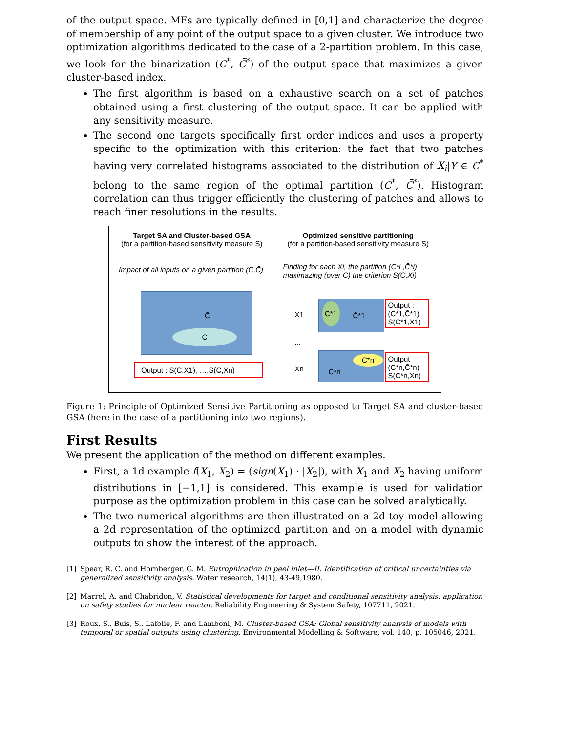of the output space. MFs are typically defined in [0,1] and characterize the degree of membership of any point of the output space to a given cluster. We introduce two optimization algorithms dedicated to the case of a 2-partition problem. In this case, we look for the binarization (C<sup>*</sup>, C̄<sup>*</sup>) of the output space that maximizes a given cluster-based index.
The first algorithm is based on a exhaustive search on a set of patches obtained using a first clustering of the output space. It can be applied with any sensitivity measure.
The second one targets specifically first order indices and uses a property specific to the optimization with this criterion: the fact that two patches having very correlated histograms associated to the distribution of X<sub>i</sub>|Y ∈ C<sup>*</sup> belong to the same region of the optimal partition (C<sup>*</sup>, C̄<sup>*</sup>). Histogram correlation can thus trigger efficiently the clustering of patches and allows to reach finer resolutions in the results.
Target SA and Cluster-based GSA
(for a partition-based sensitivity measure S)
Impact of all inputs on a given partition (C,C̄)
C̄
C
Output : S(C,X1), …,S(C,Xn)
Optimized sensitive partitioning
(for a partition-based sensitivity measure S)
Finding for each Xi, the partition (C*i ,C̄*i)
maximazing (over C) the criterion S(C,Xi)
X1
C*1
C̄*1
Output :
(C*1,C̄*1)
S(C*1,X1)
...
Xn
C̄*n
C*n
Output
(C*n,C̄*n)
S(C*n,Xn)
Figure 1: Principle of Optimized Sensitive Partitioning as opposed to Target SA and cluster-based GSA (here in the case of a partitioning into two regions).
First Results
We present the application of the method on different examples.
First, a 1d example f(X<sub>1</sub>, X<sub>2</sub>) = (sign(X<sub>1</sub>) · |X<sub>2</sub>|), with X<sub>1</sub> and X<sub>2</sub> having uniform distributions in [−1,1] is considered. This example is used for validation purpose as the optimization problem in this case can be solved analytically.
The two numerical algorithms are then illustrated on a 2d toy model allowing a 2d representation of the optimized partition and on a model with dynamic outputs to show the interest of the approach.
[1] Spear, R. C. and Hornberger, G. M. Eutrophication in peel inlet—II. Identification of critical uncertainties via generalized sensitivity analysis. Water research, 14(1), 43-49,1980.
[2] Marrel, A. and Chabridon, V. Statistical developments for target and conditional sensitivity analysis: application on safety studies for nuclear reactor. Reliability Engineering & System Safety, 107711, 2021.
[3] Roux, S., Buis, S., Lafolie, F. and Lamboni, M. Cluster-based GSA: Global sensitivity analysis of models with temporal or spatial outputs using clustering. Environmental Modelling & Software, vol. 140, p. 105046, 2021.